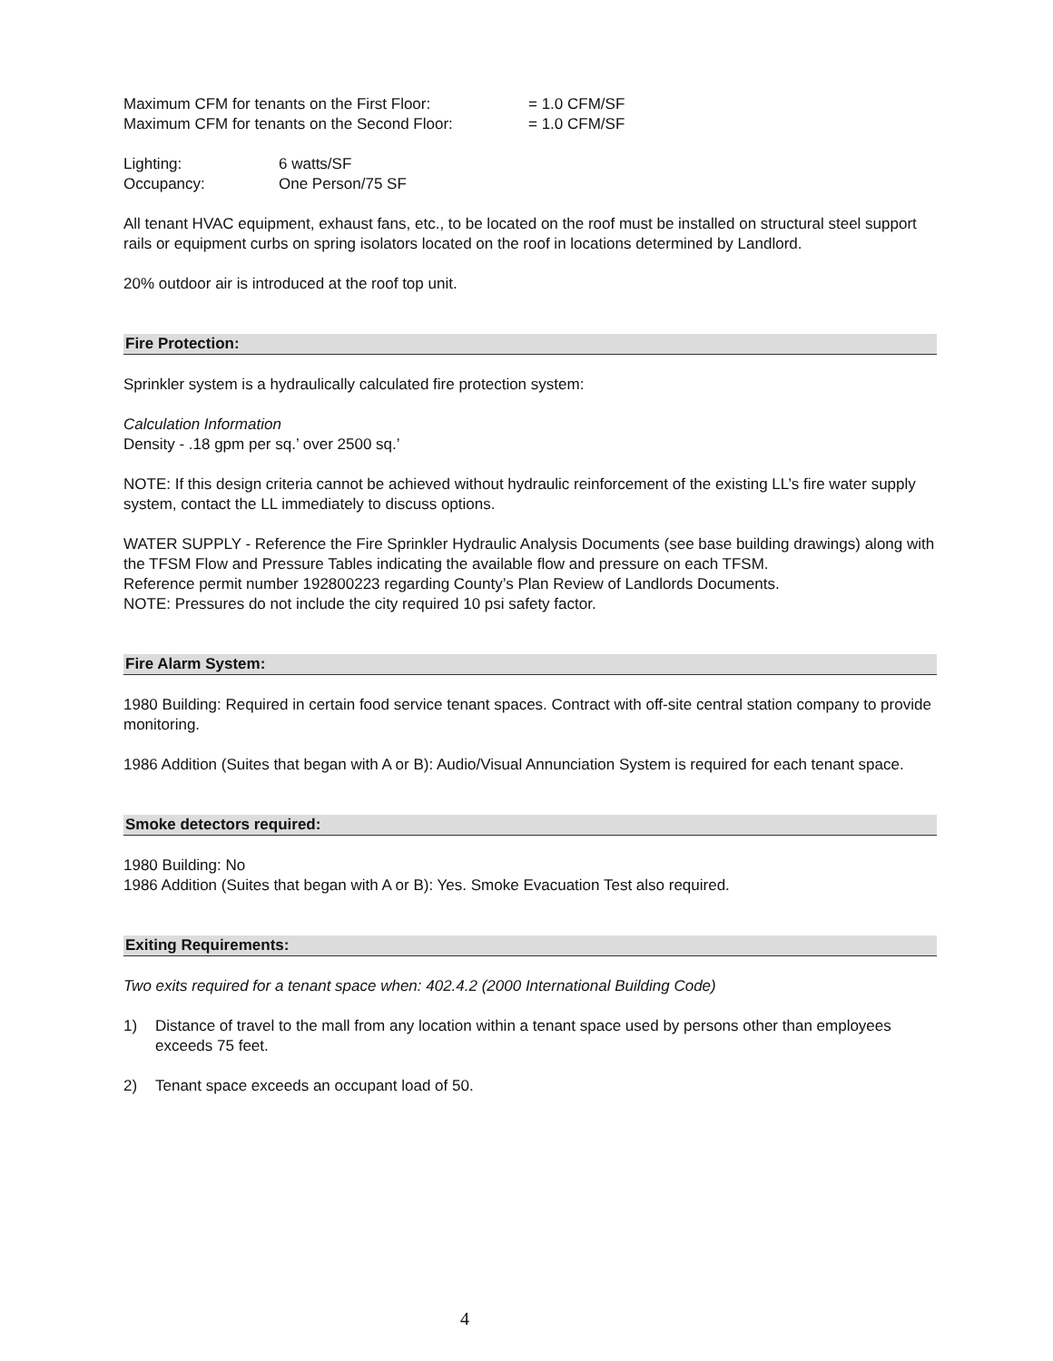Maximum CFM for tenants on the First Floor: = 1.0 CFM/SF
Maximum CFM for tenants on the Second Floor: = 1.0 CFM/SF
Lighting: 6 watts/SF
Occupancy: One Person/75 SF
All tenant HVAC equipment, exhaust fans, etc., to be located on the roof must be installed on structural steel support rails or equipment curbs on spring isolators located on the roof in locations determined by Landlord.
20% outdoor air is introduced at the roof top unit.
Fire Protection:
Sprinkler system is a hydraulically calculated fire protection system:
Calculation Information
Density - .18 gpm per sq.’ over 2500 sq.’
NOTE: If this design criteria cannot be achieved without hydraulic reinforcement of the existing LL’s fire water supply system, contact the LL immediately to discuss options.
WATER SUPPLY - Reference the Fire Sprinkler Hydraulic Analysis Documents (see base building drawings) along with the TFSM Flow and Pressure Tables indicating the available flow and pressure on each TFSM.
Reference permit number 192800223 regarding County’s Plan Review of Landlords Documents.
NOTE: Pressures do not include the city required 10 psi safety factor.
Fire Alarm System:
1980 Building: Required in certain food service tenant spaces. Contract with off-site central station company to provide monitoring.
1986 Addition (Suites that began with A or B): Audio/Visual Annunciation System is required for each tenant space.
Smoke detectors required:
1980 Building: No
1986 Addition (Suites that began with A or B): Yes. Smoke Evacuation Test also required.
Exiting Requirements:
Two exits required for a tenant space when: 402.4.2 (2000 International Building Code)
1) Distance of travel to the mall from any location within a tenant space used by persons other than employees exceeds 75 feet.
2) Tenant space exceeds an occupant load of 50.
4